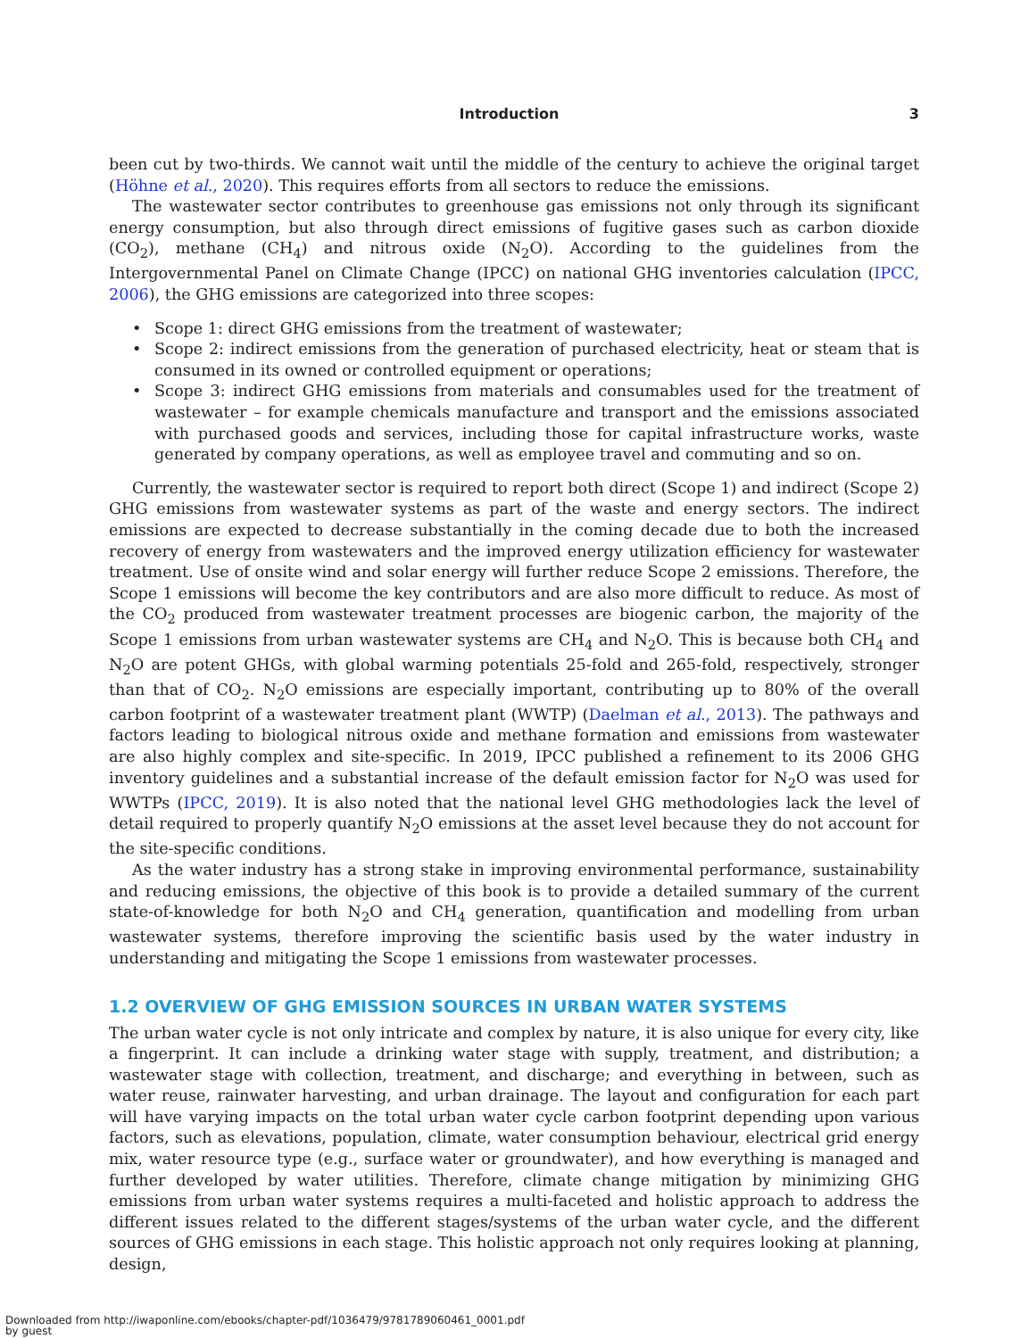Introduction 3
been cut by two-thirds. We cannot wait until the middle of the century to achieve the original target (Höhne et al., 2020). This requires efforts from all sectors to reduce the emissions.
The wastewater sector contributes to greenhouse gas emissions not only through its significant energy consumption, but also through direct emissions of fugitive gases such as carbon dioxide (CO<sub>2</sub>), methane (CH<sub>4</sub>) and nitrous oxide (N<sub>2</sub>O). According to the guidelines from the Intergovernmental Panel on Climate Change (IPCC) on national GHG inventories calculation (IPCC, 2006), the GHG emissions are categorized into three scopes:
• Scope 1: direct GHG emissions from the treatment of wastewater;
• Scope 2: indirect emissions from the generation of purchased electricity, heat or steam that is consumed in its owned or controlled equipment or operations;
• Scope 3: indirect GHG emissions from materials and consumables used for the treatment of wastewater – for example chemicals manufacture and transport and the emissions associated with purchased goods and services, including those for capital infrastructure works, waste generated by company operations, as well as employee travel and commuting and so on.
Currently, the wastewater sector is required to report both direct (Scope 1) and indirect (Scope 2) GHG emissions from wastewater systems as part of the waste and energy sectors. The indirect emissions are expected to decrease substantially in the coming decade due to both the increased recovery of energy from wastewaters and the improved energy utilization efficiency for wastewater treatment. Use of onsite wind and solar energy will further reduce Scope 2 emissions. Therefore, the Scope 1 emissions will become the key contributors and are also more difficult to reduce. As most of the CO<sub>2</sub> produced from wastewater treatment processes are biogenic carbon, the majority of the Scope 1 emissions from urban wastewater systems are CH<sub>4</sub> and N<sub>2</sub>O. This is because both CH<sub>4</sub> and N<sub>2</sub>O are potent GHGs, with global warming potentials 25-fold and 265-fold, respectively, stronger than that of CO<sub>2</sub>. N<sub>2</sub>O emissions are especially important, contributing up to 80% of the overall carbon footprint of a wastewater treatment plant (WWTP) (Daelman et al., 2013). The pathways and factors leading to biological nitrous oxide and methane formation and emissions from wastewater are also highly complex and site-specific. In 2019, IPCC published a refinement to its 2006 GHG inventory guidelines and a substantial increase of the default emission factor for N<sub>2</sub>O was used for WWTPs (IPCC, 2019). It is also noted that the national level GHG methodologies lack the level of detail required to properly quantify N<sub>2</sub>O emissions at the asset level because they do not account for the site-specific conditions.
As the water industry has a strong stake in improving environmental performance, sustainability and reducing emissions, the objective of this book is to provide a detailed summary of the current state-of-knowledge for both N<sub>2</sub>O and CH<sub>4</sub> generation, quantification and modelling from urban wastewater systems, therefore improving the scientific basis used by the water industry in understanding and mitigating the Scope 1 emissions from wastewater processes.
1.2 OVERVIEW OF GHG EMISSION SOURCES IN URBAN WATER SYSTEMS
The urban water cycle is not only intricate and complex by nature, it is also unique for every city, like a fingerprint. It can include a drinking water stage with supply, treatment, and distribution; a wastewater stage with collection, treatment, and discharge; and everything in between, such as water reuse, rainwater harvesting, and urban drainage. The layout and configuration for each part will have varying impacts on the total urban water cycle carbon footprint depending upon various factors, such as elevations, population, climate, water consumption behaviour, electrical grid energy mix, water resource type (e.g., surface water or groundwater), and how everything is managed and further developed by water utilities. Therefore, climate change mitigation by minimizing GHG emissions from urban water systems requires a multi-faceted and holistic approach to address the different issues related to the different stages/systems of the urban water cycle, and the different sources of GHG emissions in each stage. This holistic approach not only requires looking at planning, design,
Downloaded from http://iwaponline.com/ebooks/chapter-pdf/1036479/9781789060461_0001.pdf
by guest